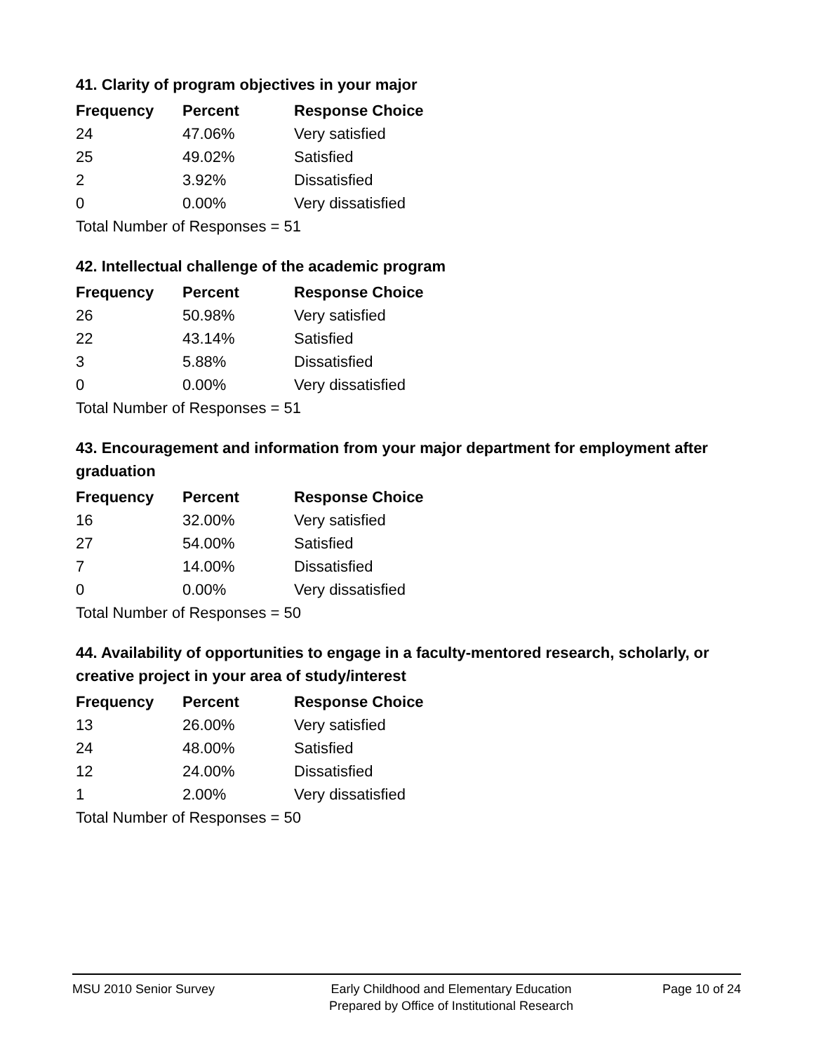41. Clarity of program objectives in your major
| Frequency | Percent | Response Choice |
| --- | --- | --- |
| 24 | 47.06% | Very satisfied |
| 25 | 49.02% | Satisfied |
| 2 | 3.92% | Dissatisfied |
| 0 | 0.00% | Very dissatisfied |
| Total Number of Responses = 51 | | |
42. Intellectual challenge of the academic program
| Frequency | Percent | Response Choice |
| --- | --- | --- |
| 26 | 50.98% | Very satisfied |
| 22 | 43.14% | Satisfied |
| 3 | 5.88% | Dissatisfied |
| 0 | 0.00% | Very dissatisfied |
| Total Number of Responses = 51 | | |
43. Encouragement and information from your major department for employment after graduation
| Frequency | Percent | Response Choice |
| --- | --- | --- |
| 16 | 32.00% | Very satisfied |
| 27 | 54.00% | Satisfied |
| 7 | 14.00% | Dissatisfied |
| 0 | 0.00% | Very dissatisfied |
| Total Number of Responses = 50 | | |
44. Availability of opportunities to engage in a faculty-mentored research, scholarly, or creative project in your area of study/interest
| Frequency | Percent | Response Choice |
| --- | --- | --- |
| 13 | 26.00% | Very satisfied |
| 24 | 48.00% | Satisfied |
| 12 | 24.00% | Dissatisfied |
| 1 | 2.00% | Very dissatisfied |
| Total Number of Responses = 50 | | |
MSU 2010 Senior Survey Early Childhood and Elementary Education
Prepared by Office of Institutional Research
Page 10 of 24